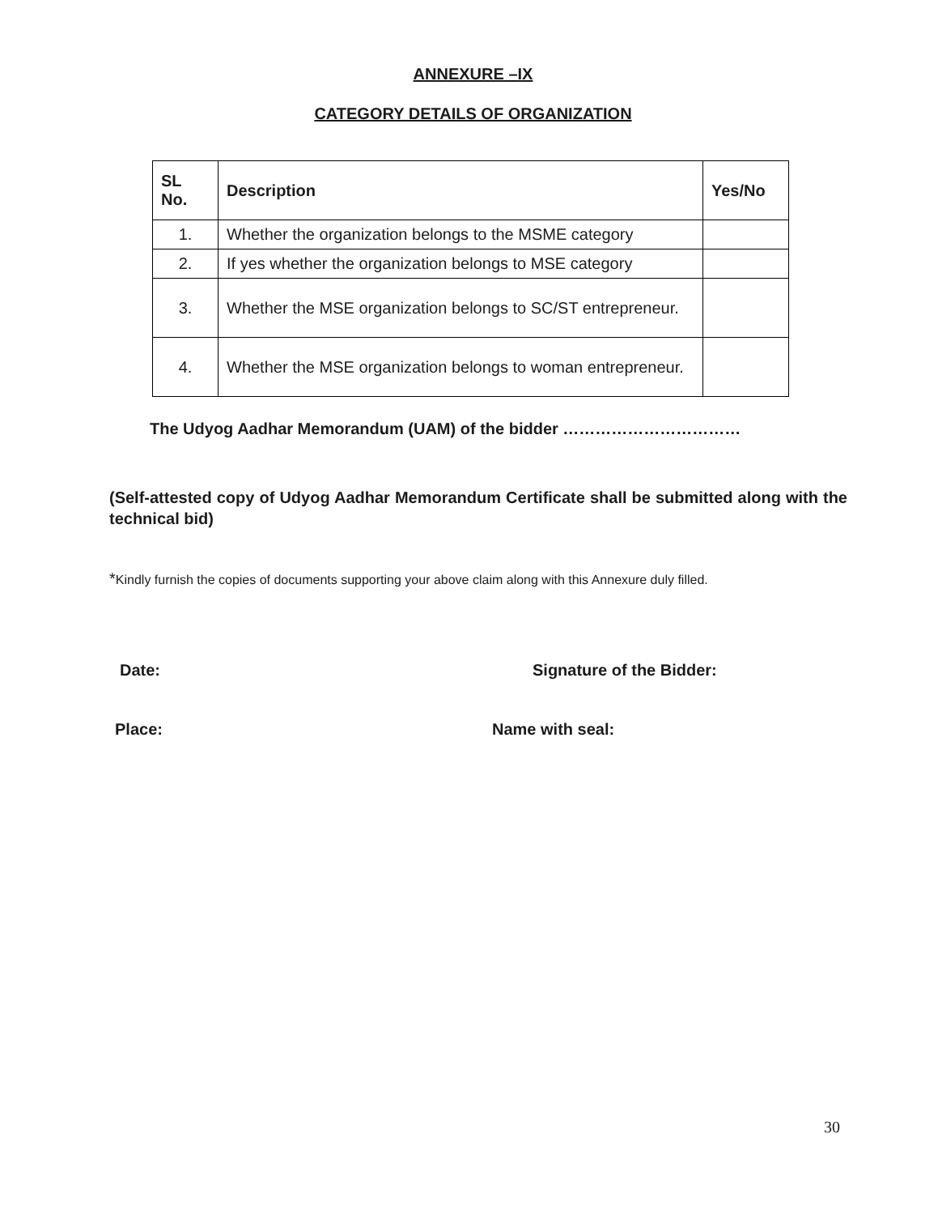ANNEXURE –IX
CATEGORY DETAILS OF ORGANIZATION
| SL No. | Description | Yes/No |
| --- | --- | --- |
| 1. | Whether the organization belongs to the MSME category | |
| 2. | If yes whether the organization belongs to MSE category | |
| 3. | Whether the MSE organization belongs to SC/ST entrepreneur. | |
| 4. | Whether the MSE organization belongs to woman entrepreneur. | |
The Udyog Aadhar Memorandum (UAM) of the bidder ……………………………
(Self-attested copy of Udyog Aadhar Memorandum Certificate shall be submitted along with the technical bid)
*Kindly furnish the copies of documents supporting your above claim along with this Annexure duly filled.
Date: Signature of the Bidder:
Place: Name with seal:
30